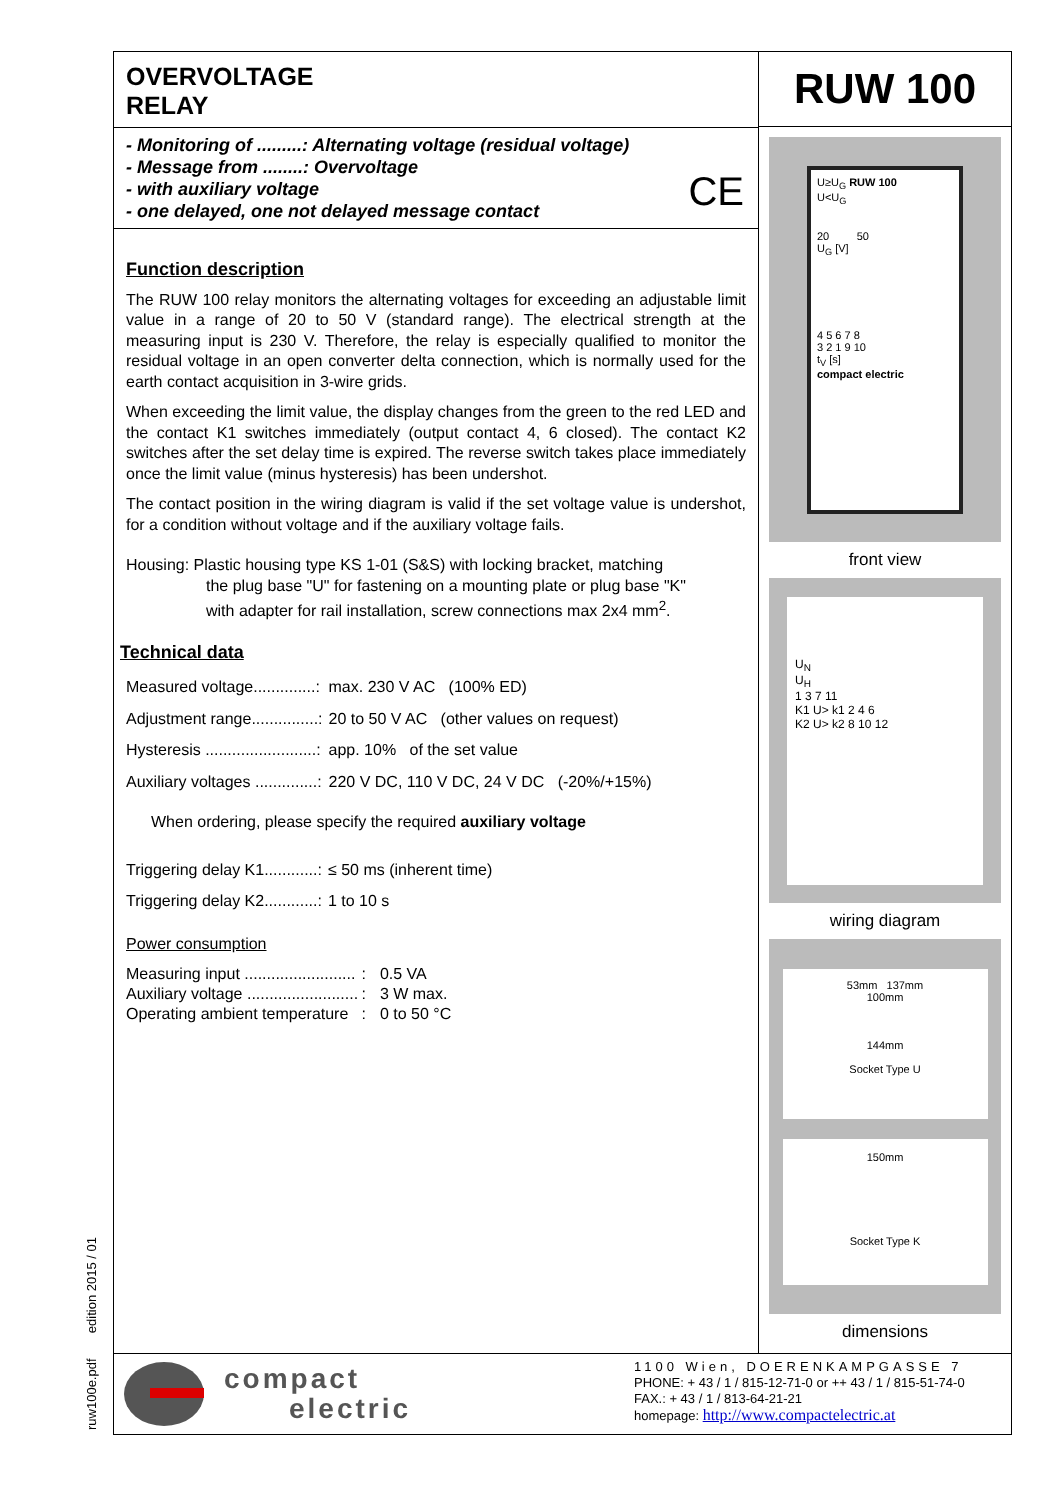OVERVOLTAGE
RELAY
- Monitoring of .........: Alternating voltage (residual voltage)
- Message from ........: Overvoltage
- with auxiliary voltage
- one delayed, one not delayed message contact
CE
Function description
The RUW 100 relay monitors the alternating voltages for exceeding an adjustable limit value in a range of 20 to 50 V (standard range). The electrical strength at the measuring input is 230 V. Therefore, the relay is especially qualified to monitor the residual voltage in an open converter delta connection, which is normally used for the earth contact acquisition in 3-wire grids.
When exceeding the limit value, the display changes from the green to the red LED and the contact K1 switches immediately (output contact 4, 6 closed). The contact K2 switches after the set delay time is expired. The reverse switch takes place immediately once the limit value (minus hysteresis) has been undershot.
The contact position in the wiring diagram is valid if the set voltage value is undershot, for a condition without voltage and if the auxiliary voltage fails.
Housing: Plastic housing type KS 1-01 (S&S) with locking bracket, matching
the plug base "U" for fastening on a mounting plate or plug base "K"
with adapter for rail installation, screw connections max 2x4 mm<sup>2</sup>.
Technical data
| Measured voltage..............: | max. 230 V AC (100% ED) |
| Adjustment range...............: | 20 to 50 V AC (other values on request) |
| Hysteresis .........................: | app. 10% of the set value |
| Auxiliary voltages ..............: | 220 V DC, 110 V DC, 24 V DC (-20%/+15%) |
When ordering, please specify the required auxiliary voltage
| Triggering delay K1............: | ≤ 50 ms (inherent time) |
| Triggering delay K2............: | 1 to 10 s |
Power consumption
| Measuring input ......................... | : | 0.5 VA |
| Auxiliary voltage ......................... | : | 3 W max. |
| Operating ambient temperature | : | 0 to 50 °C |
RUW 100
U≥U<sub>G</sub> RUW 100
U<U<sub>G</sub>
20 50
U<sub>G</sub> [V]
4 5 6 7 8
3 2 1 9 10
t<sub>V</sub> [s]
compact electric
front view
U<sub>N</sub>
U<sub>H</sub>
1 3 7 11
K1 U> k1 2 4 6
K2 U> k2 8 10 12
wiring diagram
53mm 137mm
100mm
144mm
Socket Type U
150mm
Socket Type K
dimensions
compact
electric
1100 Wien, DOERENKAMPGASSE 7
PHONE: + 43 / 1 / 815-12-71-0 or ++ 43 / 1 / 815-51-74-0
FAX.: + 43 / 1 / 813-64-21-21
homepage: http://www.compactelectric.at
ruw100e.pdf edition 2015 / 01